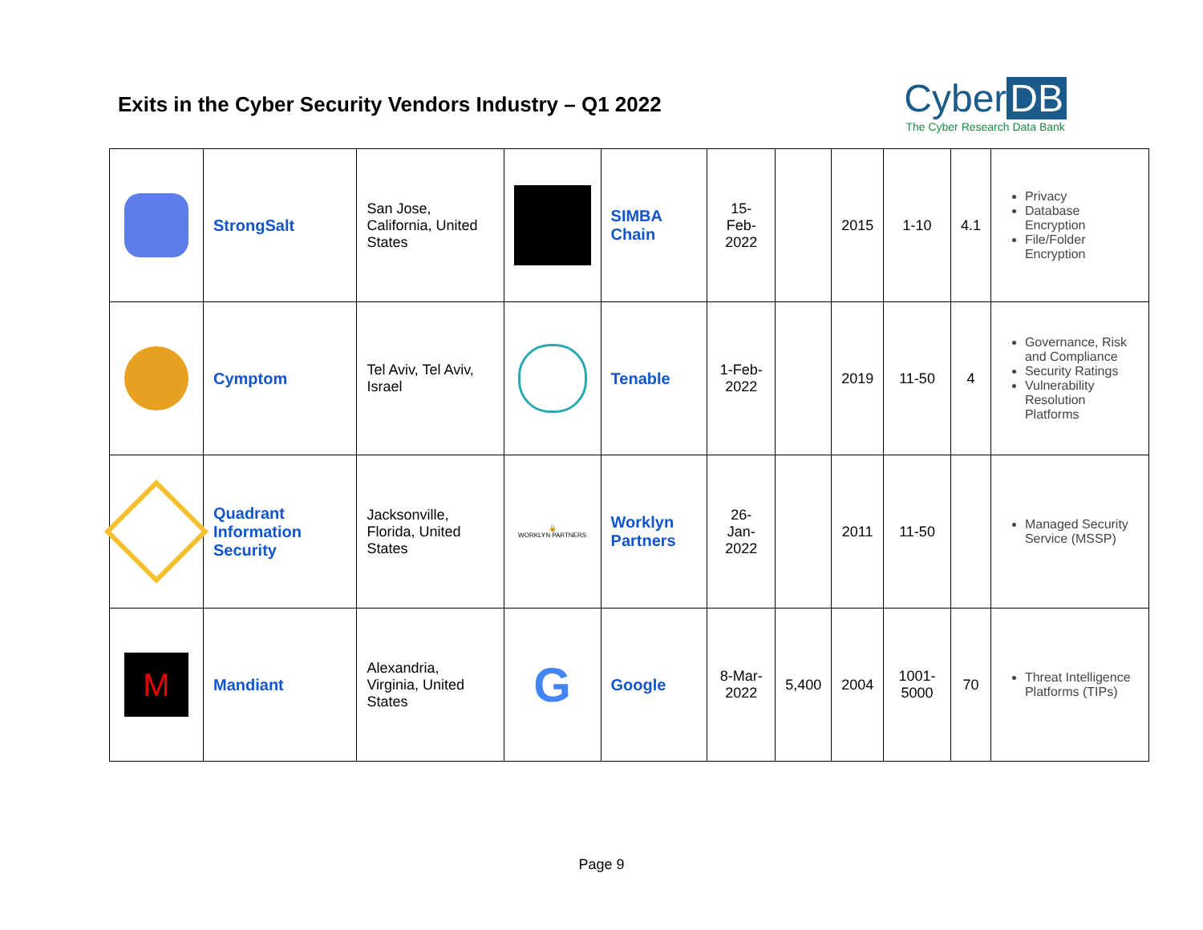Exits in the Cyber Security Vendors Industry – Q1 2022
Cyber DB
The Cyber Research Data Bank
| | StrongSalt | San Jose, California, United States | | SIMBA Chain | 15-Feb-2022 | | 2015 | 1-10 | 4.1 | Privacy Database Encryption File/Folder Encryption |
| | Cymptom | Tel Aviv, Tel Aviv, Israel | | Tenable | 1-Feb-2022 | | 2019 | 11-50 | 4 | Governance, Risk and Compliance Security Ratings Vulnerability Resolution Platforms |
| | Quadrant Information Security | Jacksonville, Florida, United States | 🔒 WORKLYN PARTNERS | Worklyn Partners | 26-Jan-2022 | | 2011 | 11-50 | | Managed Security Service (MSSP) |
| M | Mandiant | Alexandria, Virginia, United States | G | Google | 8-Mar-2022 | 5,400 | 2004 | 1001-5000 | 70 | Threat Intelligence Platforms (TIPs) |
Page 9